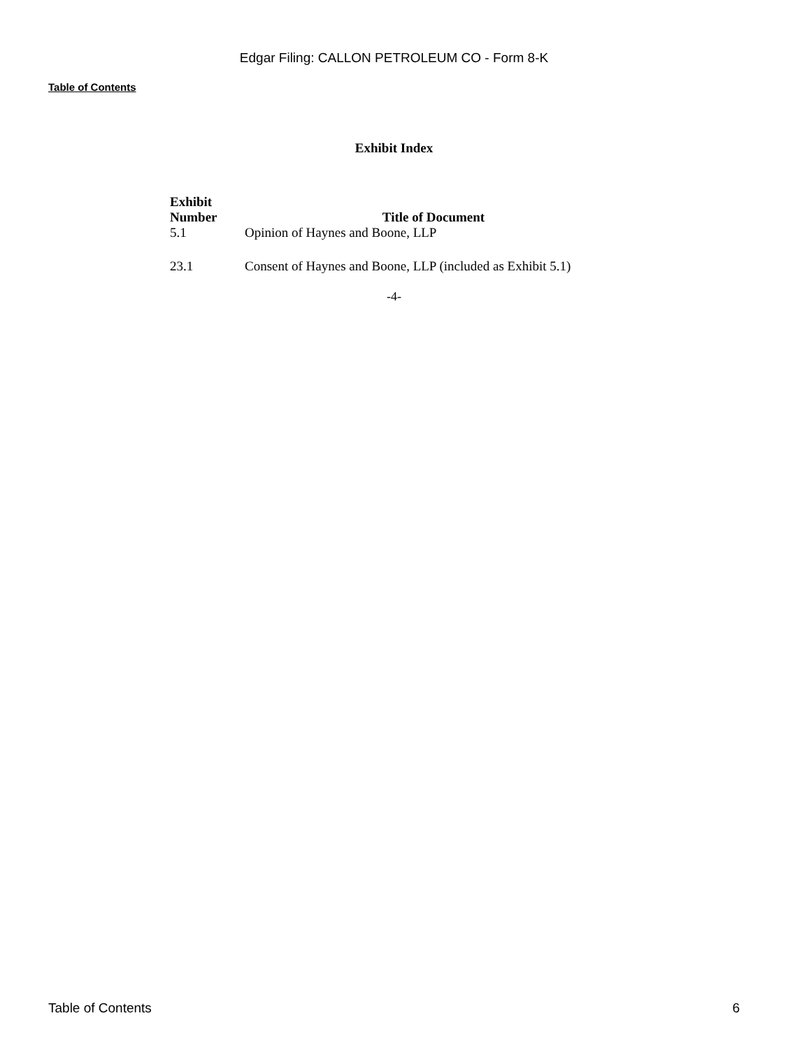Edgar Filing: CALLON PETROLEUM CO - Form 8-K
Table of Contents
Exhibit Index
| Exhibit Number | Title of Document |
| --- | --- |
| 5.1 | Opinion of Haynes and Boone, LLP |
| 23.1 | Consent of Haynes and Boone, LLP (included as Exhibit 5.1) |
-4-
Table of Contents 6